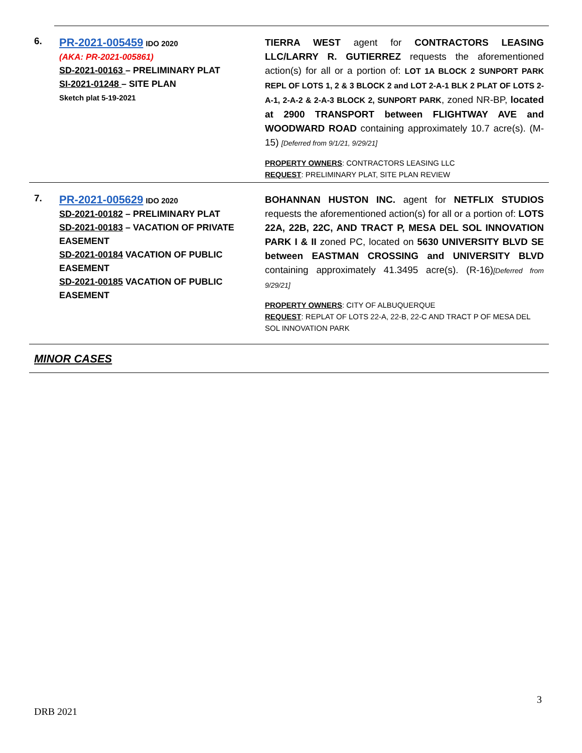| 6. | PR-2021-005459 IDO 2020 (AKA: PR-2021-005861) SD-2021-00163 – PRELIMINARY PLAT SI-2021-01248 – SITE PLAN Sketch plat 5-19-2021 | TIERRA WEST agent for CONTRACTORS LEASING LLC/LARRY R. GUTIERREZ requests the aforementioned action(s) for all or a portion of: LOT 1A BLOCK 2 SUNPORT PARK REPL OF LOTS 1, 2 & 3 BLOCK 2 and LOT 2-A-1 BLK 2 PLAT OF LOTS 2-A-1, 2-A-2 & 2-A-3 BLOCK 2, SUNPORT PARK , zoned NR-BP, located at 2900 TRANSPORT between FLIGHTWAY AVE and WOODWARD ROAD containing approximately 10.7 acre(s). (M-15) [Deferred from 9/1/21, 9/29/21] PROPERTY OWNERS : CONTRACTORS LEASING LLC REQUEST : PRELIMINARY PLAT, SITE PLAN REVIEW |
| 7. | PR-2021-005629 IDO 2020 SD-2021-00182 – PRELIMINARY PLAT SD-2021-00183 – VACATION OF PRIVATE EASEMENT SD-2021-00184 VACATION OF PUBLIC EASEMENT SD-2021-00185 VACATION OF PUBLIC EASEMENT | BOHANNAN HUSTON INC. agent for NETFLIX STUDIOS requests the aforementioned action(s) for all or a portion of: LOTS 22A, 22B, 22C, AND TRACT P, MESA DEL SOL INNOVATION PARK I & II zoned PC, located on 5630 UNIVERSITY BLVD SE between EASTMAN CROSSING and UNIVERSITY BLVD containing approximately 41.3495 acre(s). (R-16) [Deferred from 9/29/21] PROPERTY OWNERS : CITY OF ALBUQUERQUE REQUEST : REPLAT OF LOTS 22-A, 22-B, 22-C AND TRACT P OF MESA DEL SOL INNOVATION PARK |
MINOR CASES
3
DRB 2021